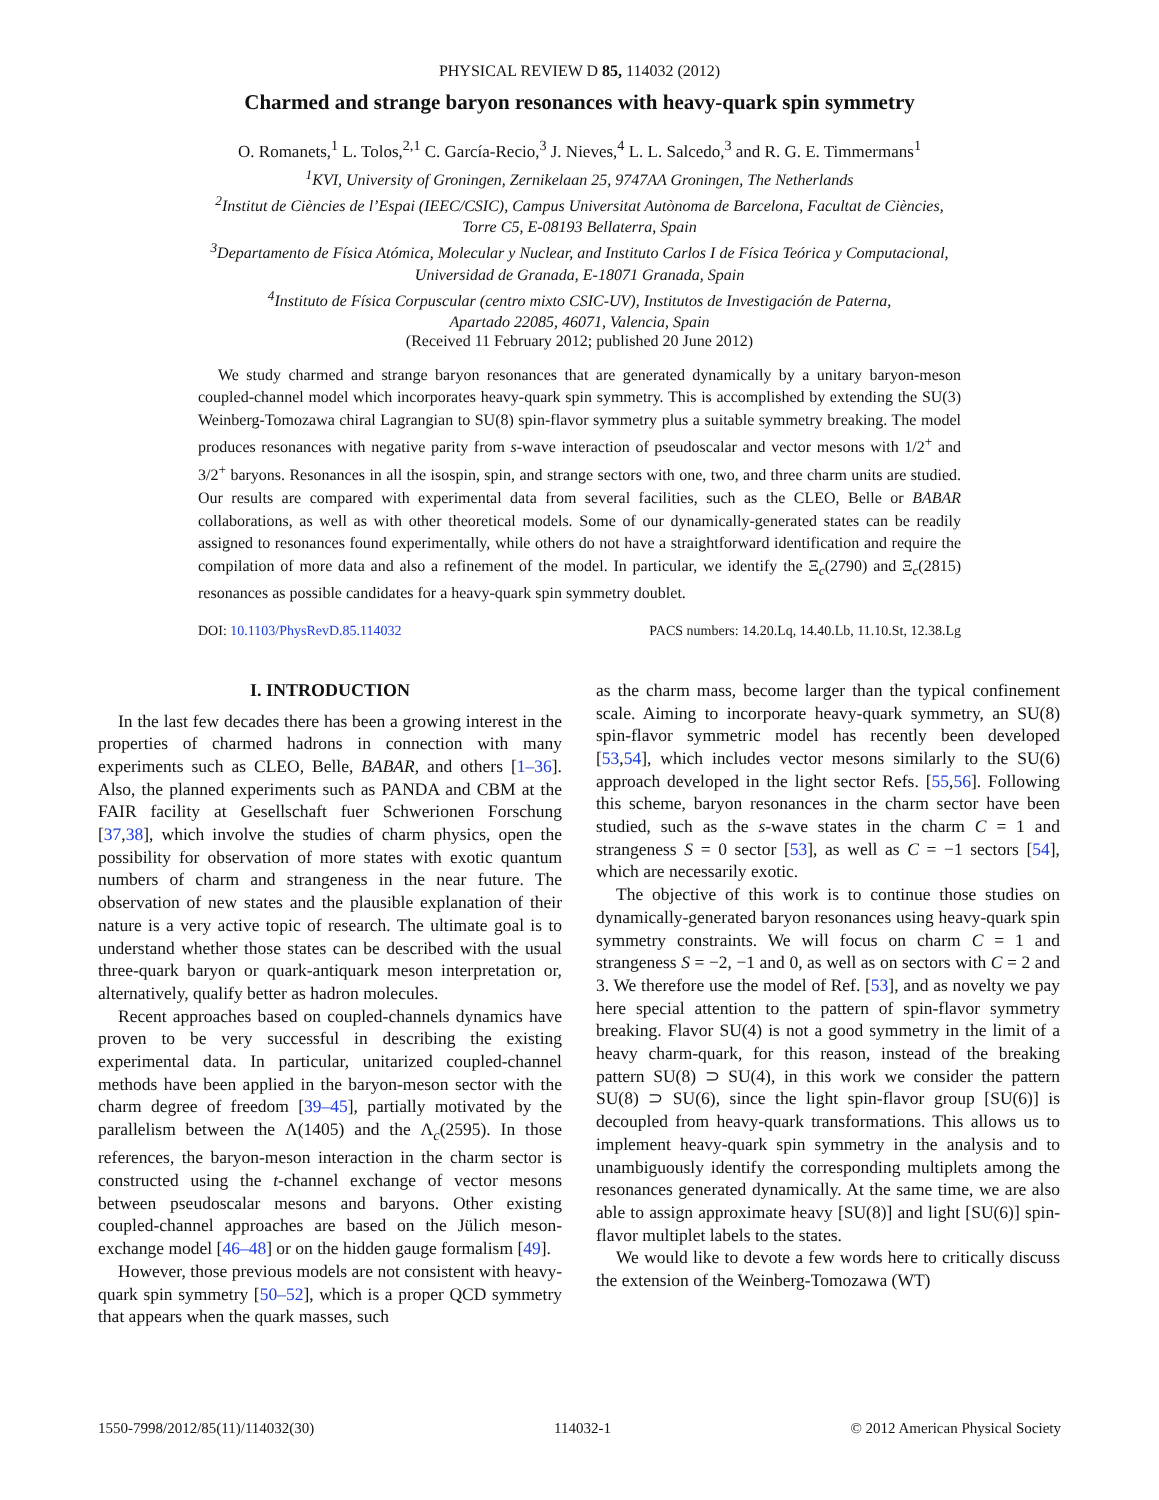PHYSICAL REVIEW D 85, 114032 (2012)
Charmed and strange baryon resonances with heavy-quark spin symmetry
O. Romanets,<sup>1</sup> L. Tolos,<sup>2,1</sup> C. García-Recio,<sup>3</sup> J. Nieves,<sup>4</sup> L. L. Salcedo,<sup>3</sup> and R. G. E. Timmermans<sup>1</sup>
<sup>1</sup> KVI, University of Groningen, Zernikelaan 25, 9747AA Groningen, The Netherlands
<sup>2</sup> Institut de Ciències de l’Espai (IEEC/CSIC), Campus Universitat Autònoma de Barcelona, Facultat de Ciències,
Torre C5, E-08193 Bellaterra, Spain
<sup>3</sup> Departamento de Física Atómica, Molecular y Nuclear, and Instituto Carlos I de Física Teórica y Computacional,
Universidad de Granada, E-18071 Granada, Spain
<sup>4</sup> Instituto de Física Corpuscular (centro mixto CSIC-UV), Institutos de Investigación de Paterna,
Apartado 22085, 46071, Valencia, Spain
(Received 11 February 2012; published 20 June 2012)
We study charmed and strange baryon resonances that are generated dynamically by a unitary baryon-meson coupled-channel model which incorporates heavy-quark spin symmetry. This is accomplished by extending the SU(3) Weinberg-Tomozawa chiral Lagrangian to SU(8) spin-flavor symmetry plus a suitable symmetry breaking. The model produces resonances with negative parity from s-wave interaction of pseudoscalar and vector mesons with 1/2<sup>+</sup> and 3/2<sup>+</sup> baryons. Resonances in all the isospin, spin, and strange sectors with one, two, and three charm units are studied. Our results are compared with experimental data from several facilities, such as the CLEO, Belle or BABAR collaborations, as well as with other theoretical models. Some of our dynamically-generated states can be readily assigned to resonances found experimentally, while others do not have a straightforward identification and require the compilation of more data and also a refinement of the model. In particular, we identify the Ξ<sub>c</sub>(2790) and Ξ<sub>c</sub>(2815) resonances as possible candidates for a heavy-quark spin symmetry doublet.
DOI: 10.1103/PhysRevD.85.114032 PACS numbers: 14.20.Lq, 14.40.Lb, 11.10.St, 12.38.Lg
I. INTRODUCTION
In the last few decades there has been a growing interest in the properties of charmed hadrons in connection with many experiments such as CLEO, Belle, BABAR, and others [1–36]. Also, the planned experiments such as PANDA and CBM at the FAIR facility at Gesellschaft fuer Schwerionen Forschung [37,38], which involve the studies of charm physics, open the possibility for observation of more states with exotic quantum numbers of charm and strangeness in the near future. The observation of new states and the plausible explanation of their nature is a very active topic of research. The ultimate goal is to understand whether those states can be described with the usual three-quark baryon or quark-antiquark meson interpretation or, alternatively, qualify better as hadron molecules.
Recent approaches based on coupled-channels dynamics have proven to be very successful in describing the existing experimental data. In particular, unitarized coupled-channel methods have been applied in the baryon-meson sector with the charm degree of freedom [39–45], partially motivated by the parallelism between the Λ(1405) and the Λ<sub>c</sub>(2595). In those references, the baryon-meson interaction in the charm sector is constructed using the t-channel exchange of vector mesons between pseudoscalar mesons and baryons. Other existing coupled-channel approaches are based on the Jülich meson-exchange model [46–48] or on the hidden gauge formalism [49].
However, those previous models are not consistent with heavy-quark spin symmetry [50–52], which is a proper QCD symmetry that appears when the quark masses, such
as the charm mass, become larger than the typical confinement scale. Aiming to incorporate heavy-quark symmetry, an SU(8) spin-flavor symmetric model has recently been developed [53,54], which includes vector mesons similarly to the SU(6) approach developed in the light sector Refs. [55,56]. Following this scheme, baryon resonances in the charm sector have been studied, such as the s-wave states in the charm C = 1 and strangeness S = 0 sector [53], as well as C = −1 sectors [54], which are necessarily exotic.
The objective of this work is to continue those studies on dynamically-generated baryon resonances using heavy-quark spin symmetry constraints. We will focus on charm C = 1 and strangeness S = −2, −1 and 0, as well as on sectors with C = 2 and 3. We therefore use the model of Ref. [53], and as novelty we pay here special attention to the pattern of spin-flavor symmetry breaking. Flavor SU(4) is not a good symmetry in the limit of a heavy charm-quark, for this reason, instead of the breaking pattern SU(8) ⊃ SU(4), in this work we consider the pattern SU(8) ⊃ SU(6), since the light spin-flavor group [SU(6)] is decoupled from heavy-quark transformations. This allows us to implement heavy-quark spin symmetry in the analysis and to unambiguously identify the corresponding multiplets among the resonances generated dynamically. At the same time, we are also able to assign approximate heavy [SU(8)] and light [SU(6)] spin-flavor multiplet labels to the states.
We would like to devote a few words here to critically discuss the extension of the Weinberg-Tomozawa (WT)
1550-7998/2012/85(11)/114032(30) 114032-1 © 2012 American Physical Society